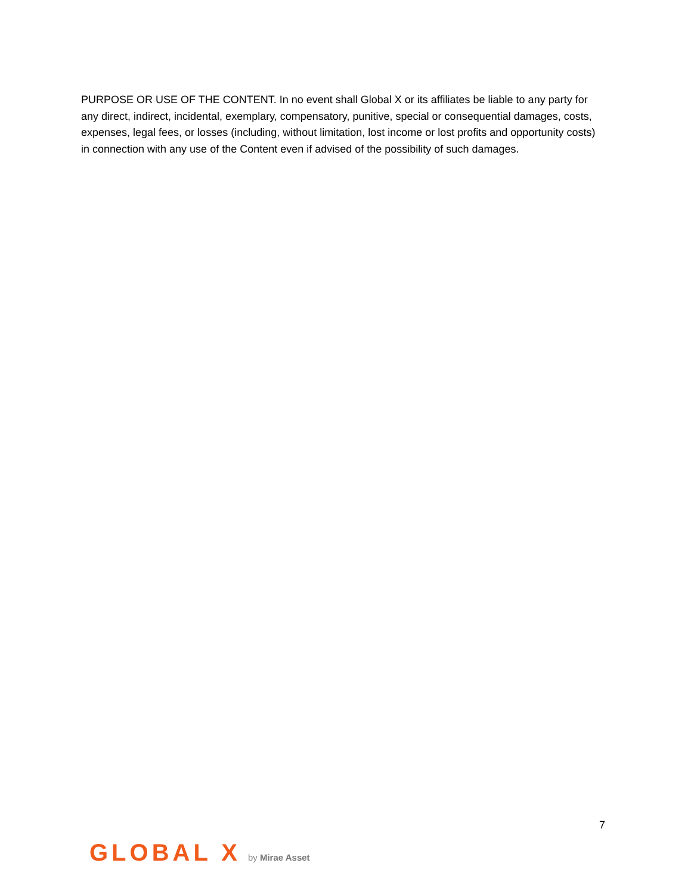PURPOSE OR USE OF THE CONTENT. In no event shall Global X or its affiliates be liable to any party for any direct, indirect, incidental, exemplary, compensatory, punitive, special or consequential damages, costs, expenses, legal fees, or losses (including, without limitation, lost income or lost profits and opportunity costs) in connection with any use of the Content even if advised of the possibility of such damages.
7
GLOBAL X by Mirae Asset